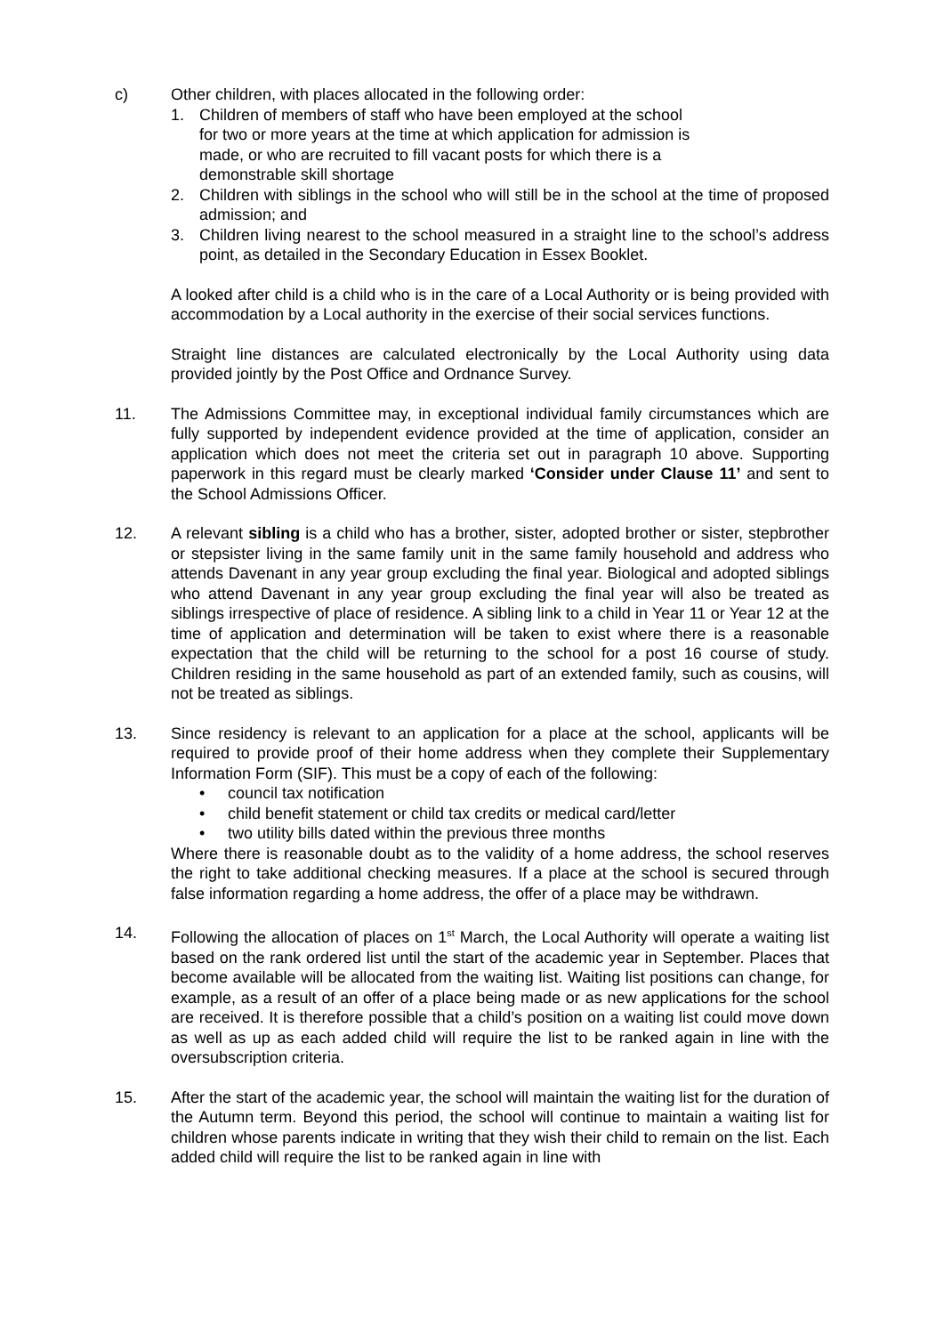c) Other children, with places allocated in the following order:
1. Children of members of staff who have been employed at the school for two or more years at the time at which application for admission is made, or who are recruited to fill vacant posts for which there is a demonstrable skill shortage
2. Children with siblings in the school who will still be in the school at the time of proposed admission; and
3. Children living nearest to the school measured in a straight line to the school’s address point, as detailed in the Secondary Education in Essex Booklet.
A looked after child is a child who is in the care of a Local Authority or is being provided with accommodation by a Local authority in the exercise of their social services functions.
Straight line distances are calculated electronically by the Local Authority using data provided jointly by the Post Office and Ordnance Survey.
11. The Admissions Committee may, in exceptional individual family circumstances which are fully supported by independent evidence provided at the time of application, consider an application which does not meet the criteria set out in paragraph 10 above. Supporting paperwork in this regard must be clearly marked ‘Consider under Clause 11’ and sent to the School Admissions Officer.
12. A relevant sibling is a child who has a brother, sister, adopted brother or sister, stepbrother or stepsister living in the same family unit in the same family household and address who attends Davenant in any year group excluding the final year. Biological and adopted siblings who attend Davenant in any year group excluding the final year will also be treated as siblings irrespective of place of residence. A sibling link to a child in Year 11 or Year 12 at the time of application and determination will be taken to exist where there is a reasonable expectation that the child will be returning to the school for a post 16 course of study. Children residing in the same household as part of an extended family, such as cousins, will not be treated as siblings.
13. Since residency is relevant to an application for a place at the school, applicants will be required to provide proof of their home address when they complete their Supplementary Information Form (SIF). This must be a copy of each of the following:
• council tax notification
• child benefit statement or child tax credits or medical card/letter
• two utility bills dated within the previous three months
Where there is reasonable doubt as to the validity of a home address, the school reserves the right to take additional checking measures. If a place at the school is secured through false information regarding a home address, the offer of a place may be withdrawn.
14. Following the allocation of places on 1<sup>st</sup> March, the Local Authority will operate a waiting list based on the rank ordered list until the start of the academic year in September. Places that become available will be allocated from the waiting list. Waiting list positions can change, for example, as a result of an offer of a place being made or as new applications for the school are received. It is therefore possible that a child’s position on a waiting list could move down as well as up as each added child will require the list to be ranked again in line with the oversubscription criteria.
15. After the start of the academic year, the school will maintain the waiting list for the duration of the Autumn term. Beyond this period, the school will continue to maintain a waiting list for children whose parents indicate in writing that they wish their child to remain on the list. Each added child will require the list to be ranked again in line with